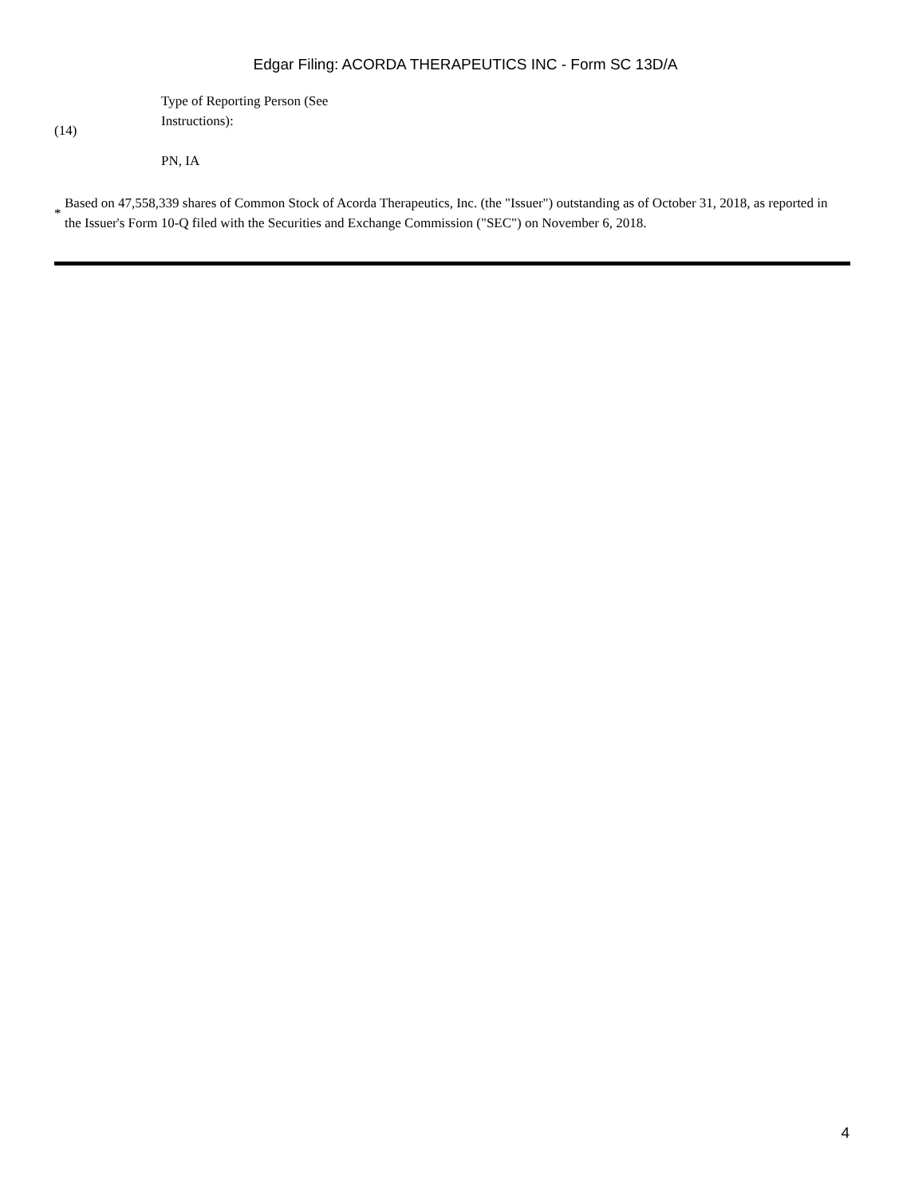Edgar Filing: ACORDA THERAPEUTICS INC - Form SC 13D/A
| (14) | Type of Reporting Person (See Instructions): PN, IA |
| * | Based on 47,558,339 shares of Common Stock of Acorda Therapeutics, Inc. (the "Issuer") outstanding as of October 31, 2018, as reported in the Issuer's Form 10-Q filed with the Securities and Exchange Commission ("SEC") on November 6, 2018. |
4